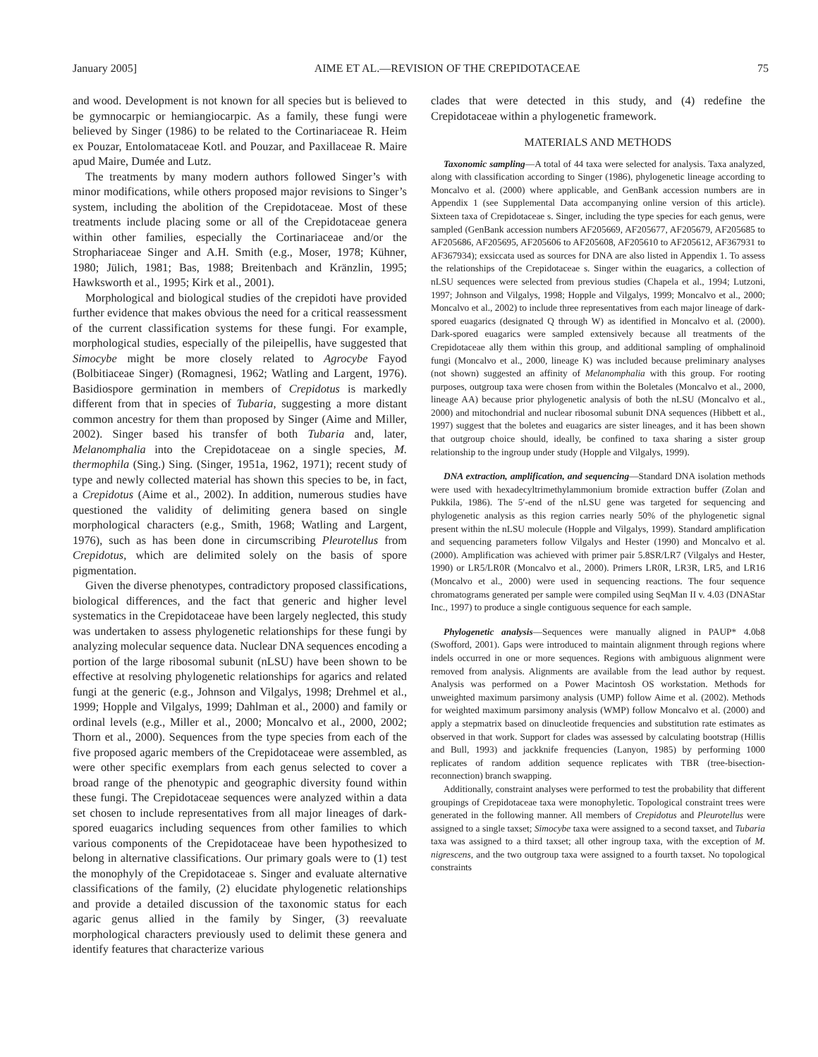January 2005] AIME ET AL.—REVISION OF THE CREPIDOTACEAE 75
and wood. Development is not known for all species but is believed to be gymnocarpic or hemiangiocarpic. As a family, these fungi were believed by Singer (1986) to be related to the Cortinariaceae R. Heim ex Pouzar, Entolomataceae Kotl. and Pouzar, and Paxillaceae R. Maire apud Maire, Dumée and Lutz.
The treatments by many modern authors followed Singer’s with minor modifications, while others proposed major revisions to Singer’s system, including the abolition of the Crepidotaceae. Most of these treatments include placing some or all of the Crepidotaceae genera within other families, especially the Cortinariaceae and/or the Strophariaceae Singer and A.H. Smith (e.g., Moser, 1978; Kühner, 1980; Jülich, 1981; Bas, 1988; Breitenbach and Kränzlin, 1995; Hawksworth et al., 1995; Kirk et al., 2001).
Morphological and biological studies of the crepidoti have provided further evidence that makes obvious the need for a critical reassessment of the current classification systems for these fungi. For example, morphological studies, especially of the pileipellis, have suggested that Simocybe might be more closely related to Agrocybe Fayod (Bolbitiaceae Singer) (Romagnesi, 1962; Watling and Largent, 1976). Basidiospore germination in members of Crepidotus is markedly different from that in species of Tubaria, suggesting a more distant common ancestry for them than proposed by Singer (Aime and Miller, 2002). Singer based his transfer of both Tubaria and, later, Melanomphalia into the Crepidotaceae on a single species, M. thermophila (Sing.) Sing. (Singer, 1951a, 1962, 1971); recent study of type and newly collected material has shown this species to be, in fact, a Crepidotus (Aime et al., 2002). In addition, numerous studies have questioned the validity of delimiting genera based on single morphological characters (e.g., Smith, 1968; Watling and Largent, 1976), such as has been done in circumscribing Pleurotellus from Crepidotus, which are delimited solely on the basis of spore pigmentation.
Given the diverse phenotypes, contradictory proposed classifications, biological differences, and the fact that generic and higher level systematics in the Crepidotaceae have been largely neglected, this study was undertaken to assess phylogenetic relationships for these fungi by analyzing molecular sequence data. Nuclear DNA sequences encoding a portion of the large ribosomal subunit (nLSU) have been shown to be effective at resolving phylogenetic relationships for agarics and related fungi at the generic (e.g., Johnson and Vilgalys, 1998; Drehmel et al., 1999; Hopple and Vilgalys, 1999; Dahlman et al., 2000) and family or ordinal levels (e.g., Miller et al., 2000; Moncalvo et al., 2000, 2002; Thorn et al., 2000). Sequences from the type species from each of the five proposed agaric members of the Crepidotaceae were assembled, as were other specific exemplars from each genus selected to cover a broad range of the phenotypic and geographic diversity found within these fungi. The Crepidotaceae sequences were analyzed within a data set chosen to include representatives from all major lineages of dark-spored euagarics including sequences from other families to which various components of the Crepidotaceae have been hypothesized to belong in alternative classifications. Our primary goals were to (1) test the monophyly of the Crepidotaceae s. Singer and evaluate alternative classifications of the family, (2) elucidate phylogenetic relationships and provide a detailed discussion of the taxonomic status for each agaric genus allied in the family by Singer, (3) reevaluate morphological characters previously used to delimit these genera and identify features that characterize various
clades that were detected in this study, and (4) redefine the Crepidotaceae within a phylogenetic framework.
MATERIALS AND METHODS
Taxonomic sampling—A total of 44 taxa were selected for analysis. Taxa analyzed, along with classification according to Singer (1986), phylogenetic lineage according to Moncalvo et al. (2000) where applicable, and GenBank accession numbers are in Appendix 1 (see Supplemental Data accompanying online version of this article). Sixteen taxa of Crepidotaceae s. Singer, including the type species for each genus, were sampled (GenBank accession numbers AF205669, AF205677, AF205679, AF205685 to AF205686, AF205695, AF205606 to AF205608, AF205610 to AF205612, AF367931 to AF367934); exsiccata used as sources for DNA are also listed in Appendix 1. To assess the relationships of the Crepidotaceae s. Singer within the euagarics, a collection of nLSU sequences were selected from previous studies (Chapela et al., 1994; Lutzoni, 1997; Johnson and Vilgalys, 1998; Hopple and Vilgalys, 1999; Moncalvo et al., 2000; Moncalvo et al., 2002) to include three representatives from each major lineage of dark-spored euagarics (designated Q through W) as identified in Moncalvo et al. (2000). Dark-spored euagarics were sampled extensively because all treatments of the Crepidotaceae ally them within this group, and additional sampling of omphalinoid fungi (Moncalvo et al., 2000, lineage K) was included because preliminary analyses (not shown) suggested an affinity of Melanomphalia with this group. For rooting purposes, outgroup taxa were chosen from within the Boletales (Moncalvo et al., 2000, lineage AA) because prior phylogenetic analysis of both the nLSU (Moncalvo et al., 2000) and mitochondrial and nuclear ribosomal subunit DNA sequences (Hibbett et al., 1997) suggest that the boletes and euagarics are sister lineages, and it has been shown that outgroup choice should, ideally, be confined to taxa sharing a sister group relationship to the ingroup under study (Hopple and Vilgalys, 1999).
DNA extraction, amplification, and sequencing—Standard DNA isolation methods were used with hexadecyltrimethylammonium bromide extraction buffer (Zolan and Pukkila, 1986). The 5′-end of the nLSU gene was targeted for sequencing and phylogenetic analysis as this region carries nearly 50% of the phylogenetic signal present within the nLSU molecule (Hopple and Vilgalys, 1999). Standard amplification and sequencing parameters follow Vilgalys and Hester (1990) and Moncalvo et al. (2000). Amplification was achieved with primer pair 5.8SR/LR7 (Vilgalys and Hester, 1990) or LR5/LR0R (Moncalvo et al., 2000). Primers LR0R, LR3R, LR5, and LR16 (Moncalvo et al., 2000) were used in sequencing reactions. The four sequence chromatograms generated per sample were compiled using SeqMan II v. 4.03 (DNAStar Inc., 1997) to produce a single contiguous sequence for each sample.
Phylogenetic analysis—Sequences were manually aligned in PAUP* 4.0b8 (Swofford, 2001). Gaps were introduced to maintain alignment through regions where indels occurred in one or more sequences. Regions with ambiguous alignment were removed from analysis. Alignments are available from the lead author by request. Analysis was performed on a Power Macintosh OS workstation. Methods for unweighted maximum parsimony analysis (UMP) follow Aime et al. (2002). Methods for weighted maximum parsimony analysis (WMP) follow Moncalvo et al. (2000) and apply a stepmatrix based on dinucleotide frequencies and substitution rate estimates as observed in that work. Support for clades was assessed by calculating bootstrap (Hillis and Bull, 1993) and jackknife frequencies (Lanyon, 1985) by performing 1000 replicates of random addition sequence replicates with TBR (tree-bisection-reconnection) branch swapping.
Additionally, constraint analyses were performed to test the probability that different groupings of Crepidotaceae taxa were monophyletic. Topological constraint trees were generated in the following manner. All members of Crepidotus and Pleurotellus were assigned to a single taxset; Simocybe taxa were assigned to a second taxset, and Tubaria taxa was assigned to a third taxset; all other ingroup taxa, with the exception of M. nigrescens, and the two outgroup taxa were assigned to a fourth taxset. No topological constraints